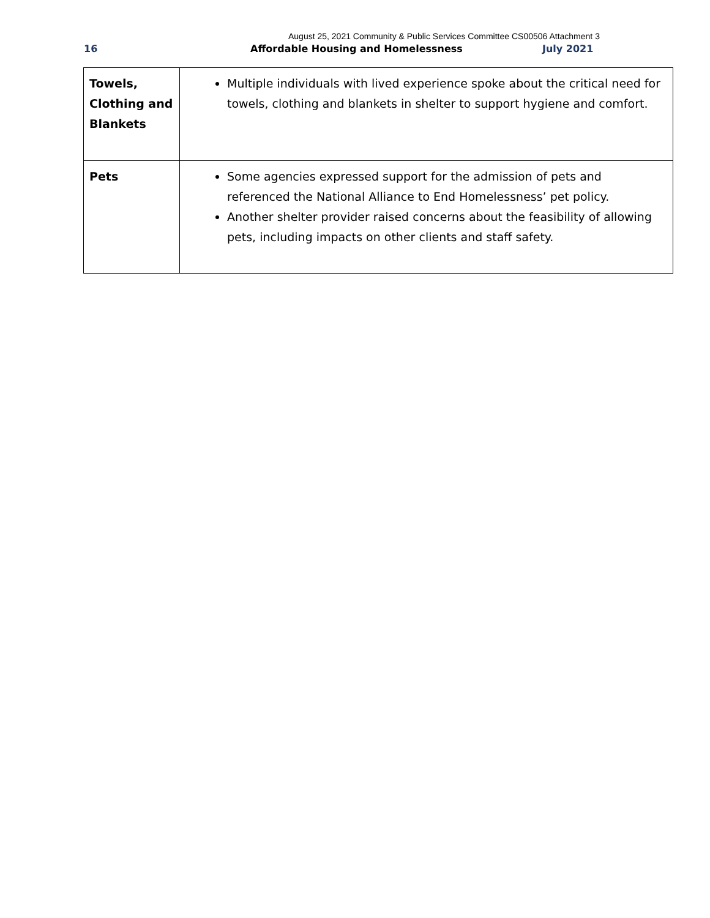August 25, 2021 Community & Public Services Committee CS00506 Attachment 3
16 Affordable Housing and Homelessness July 2021
| Towels, Clothing and Blankets | Multiple individuals with lived experience spoke about the critical need for towels, clothing and blankets in shelter to support hygiene and comfort. |
| Pets | Some agencies expressed support for the admission of pets and referenced the National Alliance to End Homelessness’ pet policy. Another shelter provider raised concerns about the feasibility of allowing pets, including impacts on other clients and staff safety. |